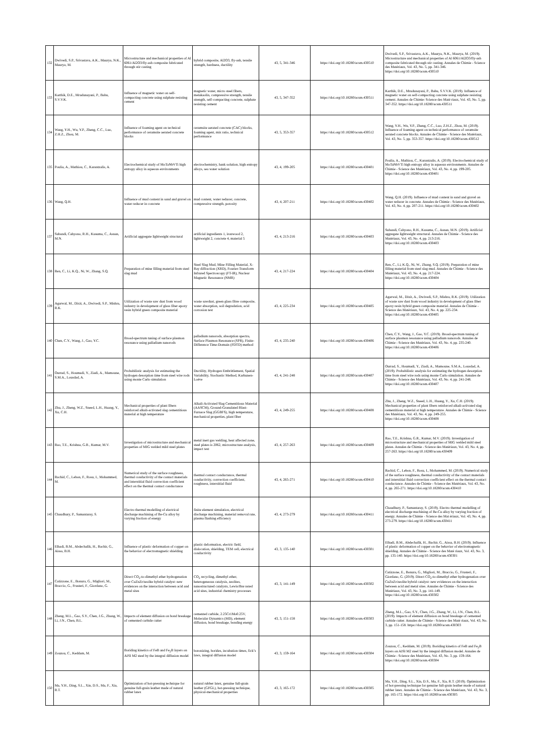| 132 | Dwivedi, S.P., Srivastava, A.K., Maurya, N.K., Maurya, M. | Microstructure and mechanical properties of Al 6061/Al2O3/fly-ash composite fabricated through stir casting | hybrid composite, Al2O3, fly-ash, tensile strength, hardness, ductility | 43, 5, 341-346 | https://doi.org/10.18280/acsm.430510 | Dwivedi, S.P., Srivastava, A.K., Maurya, N.K., Maurya, M. (2019). Microstructure and mechanical properties of Al 6061/Al2O3/fly-ash composite fabricated through stir casting. Annales de Chimie - Science des Matériaux, Vol. 43, No. 5, pp. 341-346. https://doi.org/10.18280/acsm.430510 |
| 133 | Karthik, D.E., Mrudunayani, P., Babu, S.V.V.K. | Influence of magnetic water on self-compacting concrete using sulphate resisting cement | magnetic water, micro steel fibers, metakaolin, compressive strength, tensile strength, self-compacting concrete, sulphate resisting cement | 43, 5, 347-352 | https://doi.org/10.18280/acsm.430511 | Karthik, D.E., Mrudunayani, P., Babu, S.V.V.K. (2019). Influence of magnetic water on self-compacting concrete using sulphate resisting cement. Annales de Chimie: Science des Maté riaux, Vol. 43, No. 5, pp. 347-352. https://doi.org/10.18280/acsm.430511 |
| 134 | Wang, Y.H., Wu, Y.P., Zheng, C.C., Luo, Z.H.Z., Zhou, M. | Influence of foaming agent on technical performance of ceramsite aerated concrete blocks | ceramsite aerated concrete (CAC) blocks, foaming agent, mix ratio, technical performance | 43, 5, 353-357 | https://doi.org/10.18280/acsm.430512 | Wang, Y.H., Wu, Y.P., Zheng, C.C., Luo, Z.H.Z., Zhou, M. (2019). Influence of foaming agent on technical performance of ceramsite aerated concrete blocks. Annales de Chimie - Science des Matériaux, Vol. 43, No. 5, pp. 353-357. https://doi.org/10.18280/acsm.430512 |
| 135 | Poulia, A., Mathiou, C., Karantzalis, A. | Electrochemical study of MoTaNbVTi high entropy alloy in aqueous environments | electrochemistry, hank solution, high entropy alloys, sea water solution | 43, 4, 199-205 | https://doi.org/10.18280/acsm.430401 | Poulia, A., Mathiou, C., Karantzalis, A. (2019). Electrochemical study of MoTaNbVTi high entropy alloy in aqueous environments. Annales de Chimie - Science des Matériaux, Vol. 43, No. 4, pp. 199-205. https://doi.org/10.18280/acsm.430401 |
| 136 | Wang, Q.H. | Influence of mud content in sand and gravel on water reducer in concrete | mud content, water reducer, concrete, compressive strength, porosity | 43, 4, 207-211 | https://doi.org/10.18280/acsm.430402 | Wang, Q.H. (2019). Influence of mud content in sand and gravel on water reducer in concrete. Annales de Chimie - Science des Matériaux, Vol. 43, No. 4, pp. 207-211. https://doi.org/10.18280/acsm.430402 |
| 137 | Subandi, Cahyono, R.H., Kusuma, C., Asnan, M.N. | Artificial aggregate lightweight structural | artificial ingredients 1, ironwood 2, lightweight 2, concrete 4, material 5 | 43, 4, 213-216 | https://doi.org/10.18280/acsm.430403 | Subandi, Cahyono, R.H., Kusuma, C., Asnan, M.N. (2019). Artificial aggregate lightweight structural. Annales de Chimie - Science des Matériaux, Vol. 43, No. 4, pp. 213-216. https://doi.org/10.18280/acsm.430403 |
| 138 | Ren, C., Li, K.Q., Ni, W., Zhang, S.Q. | Preparation of mine filling material from steel slag mud | Steel Slag Mud, Mine Filling Material, X-Ray diffraction (XRD), Fourier-Transform Infrared Spectroscopy (FT-IR), Nuclear Magnetic Resonance (NMR) | 43, 4, 217-224 | https://doi.org/10.18280/acsm.430404 | Ren, C., Li, K.Q., Ni, W., Zhang, S.Q. (2019). Preparation of mine filling material from steel slag mud. Annales de Chimie - Science des Matériaux, Vol. 43, No. 4, pp. 217-224. https://doi.org/10.18280/acsm.430404 |
| 139 | Agarwal, M., Dixit, A., Dwivedi, S.P., Mishra, R.K. | Utilization of waste saw dust from wood industry in development of glass fiber epoxy resin hybrid green composite material | waste sawdust, green glass fibre composite, water absorption, soil degradation, acid corrosion test | 43, 4, 225-234 | https://doi.org/10.18280/acsm.430405 | Agarwal, M., Dixit, A., Dwivedi, S.P., Mishra, R.K. (2019). Utilization of waste saw dust from wood industry in development of glass fiber epoxy resin hybrid green composite material. Annales de Chimie - Science des Matériaux, Vol. 43, No. 4, pp. 225-234. https://doi.org/10.18280/acsm.430405 |
| 140 | Chen, C.Y., Wang, J., Gao, Y.C. | Broad-spectrum tuning of surface plasmon resonance using palladium nanorods | palladium nanorods, absorption spectra, Surface Plasmon Resonance (SPR), Finite-Difference Time-Domain (FDTD) method | 43, 4, 235-240 | https://doi.org/10.18280/acsm.430406 | Chen, C.Y., Wang, J., Gao, Y.C. (2019). Broad-spectrum tuning of surface plasmon resonance using palladium nanorods. Annales de Chimie - Science des Matériaux, Vol. 43, No. 4, pp. 235-240. https://doi.org/10.18280/acsm.430406 |
| 141 | Ourrad, S., Houmadi, Y., Ziadi, A., Mamoune, S.M.A., Lousdad, A. | Probabilistic analysis for estimating the hydrogen desorption time from steel wire rods using monte Carlo simulation | Ductility, Hydrogen Embrittlement, Spatial Variability, Stochastic Method, Karhunen-Loève | 43, 4, 241-248 | https://doi.org/10.18280/acsm.430407 | Ourrad, S., Houmadi, Y., Ziadi, A., Mamoune, S.M.A., Lousdad, A. (2019). Probabilistic analysis for estimating the hydrogen desorption time from steel wire rods using monte Carlo simulation. Annales de Chimie - Science des Matériaux, Vol. 43, No. 4, pp. 241-248. https://doi.org/10.18280/acsm.430407 |
| 142 | Zhu, J., Zheng, W.Z., Sneed, L.H., Huang, Y., Xu, C.H. | Mechanical properties of plant fibers reinforced alkali-activated slag cementitious material at high temperature | Alkali-Activated Slag Cementitious Material (AASCM), Ground-Granulated Blast-Furnace Slag (GGBFS), high temperature, mechanical properties, plant fiber | 43, 4, 249-255 | https://doi.org/10.18280/acsm.430408 | Zhu, J., Zheng, W.Z., Sneed, L.H., Huang, Y., Xu, C.H. (2019). Mechanical properties of plant fibers reinforced alkali-activated slag cementitious material at high temperature. Annales de Chimie - Science des Matériaux, Vol. 43, No. 4, pp. 249-255. https://doi.org/10.18280/acsm.430408 |
| 143 | Rao, T.E., Krishna, G.R., Kumar, M.V. | Investigation of microstructure and mechanical properties of MIG welded mild steel plates | metal inert gas welding, heat affected zone, steel plates is 2062, microstructure analysis, impact test | 43, 4, 257-263 | https://doi.org/10.18280/acsm.430409 | Rao, T.E., Krishna, G.R., Kumar, M.V. (2019). Investigation of microstructure and mechanical properties of MIG welded mild steel plates. Annales de Chimie - Science des Matériaux, Vol. 43, No. 4, pp. 257-263. https://doi.org/10.18280/acsm.430409 |
| 144 | Rachid, C., Lebon, F., Rosu, I., Mohammed, M. | Numerical study of the surface roughness, thermal conductivity of the contact materials and interstitial fluid convection coefficient effect on the thermal contact conductance | thermal contact conductance, thermal conductivity, convection coefficient, roughness, interstitial fluid | 43, 4, 265-271 | https://doi.org/10.18280/acsm.430410 | Rachid, C., Lebon, F., Rosu, I., Mohammed, M. (2019). Numerical study of the surface roughness, thermal conductivity of the contact materials and interstitial fluid convection coefficient effect on the thermal contact conductance. Annales de Chimie - Science des Matériaux, Vol. 43, No. 4, pp. 265-271. https://doi.org/10.18280/acsm.430410 |
| 145 | Chaudhury, P., Samantaray, S. | Electro thermal modelling of electrical discharge machining of Be-Cu alloy by varying fraction of energy | finite element simulation, electrical discharge machining, material removal rate, plasma flushing efficiency | 43, 4, 273-279 | https://doi.org/10.18280/acsm.430411 | Chaudhury, P., Samantaray, S. (2019). Electro thermal modelling of electrical discharge machining of Be-Cu alloy by varying fraction of energy. Annales de Chimie - Science des Mat ériaux, Vol. 43, No. 4, pp. 273-279. https://doi.org/10.18280/acsm.430411 |
| 146 | Elhadi, B.M., Abdechafik, H., Bachir, G., Aissa, B.H. | Influence of plastic deformation of copper on the behavior of electromagnetic shielding | plastic deformation, electric field, dislocation, shielding, TEM cell, electrical conductivity | 43, 3, 135-140 | https://doi.org/10.18280/acsm.430301 | Elhadi, B.M., Abdechafik, H., Bachir, G., Aissa, B.H. (2019). Influence of plastic deformation of copper on the behavior of electromagnetic shielding. Annales de Chimie - Science des Maté riaux, Vol. 43, No. 3, pp. 135-140. https://doi.org/10.18280/acsm.430301 |
| 147 | Catizzone, E., Bonura, G., Migliori, M., Braccio, G., Frusteri, F., Giordano, G. | Direct CO<sub>2</sub>-to-dimethyl ether hydrogenation over CuZnZr/zeolite hybrid catalyst: new evidences on the interaction between acid and metal sites | CO<sub>2</sub> recycling, dimethyl ether, heterogeneous catalysis, zeolites, nanostructured catalysts, Lewis/Brø nsted acid sites, industrial chemistry processes | 43, 3, 141-149 | https://doi.org/10.18280/acsm.430302 | Catizzone, E., Bonura, G., Migliori, M., Braccio, G., Frusteri, F., Giordano, G. (2019). Direct CO<sub>2</sub>-to-dimethyl ether hydrogenation over CuZnZr/zeolite hybrid catalyst: new evidences on the interaction between acid and metal sites. Annales de Chimie - Science des Matériaux, Vol. 43, No. 3, pp. 141-149. https://doi.org/10.18280/acsm.430302 |
| 148 | Zheng, M.L., Gao, S.Y., Chen, J.G., Zhang, W., Li, J.N., Chen, B.L. | Impacts of element diffusion on bond breakage of cemented carbide cutter | cemented carbide, 2.25Cr1Mo0.25V, Molecular Dynamics (MD), element diffusion, bond breakage, bonding energy | 43, 3, 151-158 | https://doi.org/10.18280/acsm.430303 | Zheng, M.L., Gao, S.Y., Chen, J.G., Zhang, W., Li, J.N., Chen, B.L. (2019). Impacts of element diffusion on bond breakage of cemented carbide cutter. Annales de Chimie - Science des Maté riaux, Vol. 43, No. 3, pp. 151-158. https://doi.org/10.18280/acsm.430303 |
| 149 | Zouzou, C., Keddam, M. | Boriding kinetics of FeB and Fe<sub>2</sub>B layers on AISI M2 steel by the integral diffusion model | boronizing, borides, incubation times, fick’s laws, integral diffusion model | 43, 3, 159-164 | https://doi.org/10.18280/acsm.430304 | Zouzou, C., Keddam, M. (2019). Boriding kinetics of FeB and Fe<sub>2</sub>B layers on AISI M2 steel by the integral diffusion model. Annales de Chimie - Science des Matériaux, Vol. 43, No. 3, pp. 159-164. https://doi.org/10.18280/acsm.430304 |
| 150 | Ma, Y.H., Ding, S.L., Xin, D.S., Ma, F., Xia, R.T. | Optimization of hot-pressing technique for genuine full-grain leather made of natural rubber latex | natural rubber latex, genuine full-grain leather (GFGL), hot-pressing technique, physical-mechanical properties | 43, 3, 165-172 | https://doi.org/10.18280/acsm.430305 | Ma, Y.H., Ding, S.L., Xin, D.S., Ma, F., Xia, R.T. (2019). Optimization of hot-pressing technique for genuine full-grain leather made of natural rubber latex. Annales de Chimie - Science des Matériaux, Vol. 43, No. 3, pp. 165-172. https://doi.org/10.18280/acsm.430305 |